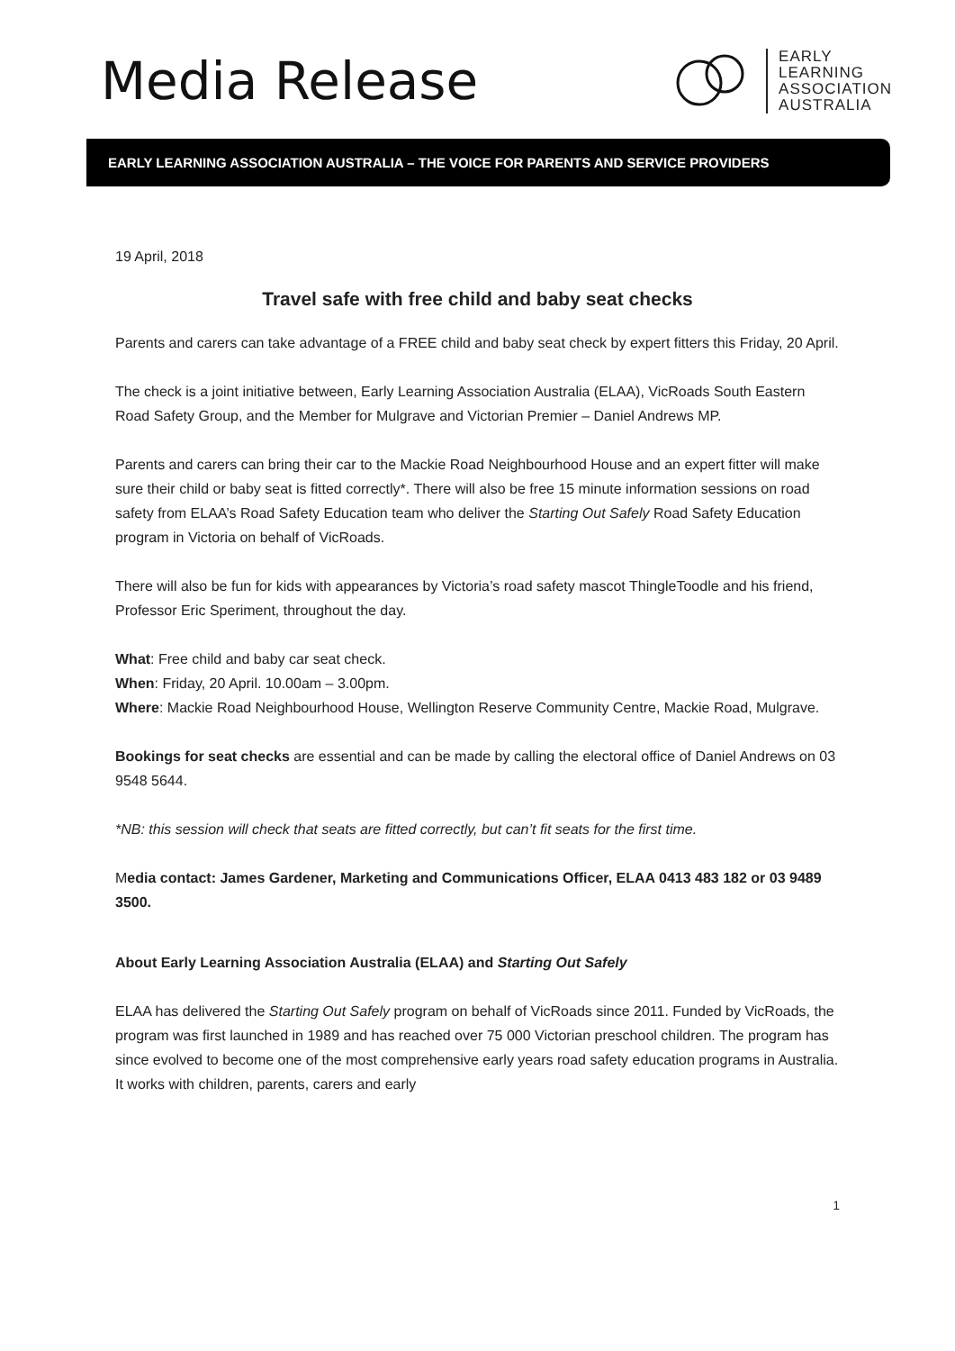Media Release
EARLY
LEARNING
ASSOCIATION
AUSTRALIA
EARLY LEARNING ASSOCIATION AUSTRALIA – THE VOICE FOR PARENTS AND SERVICE PROVIDERS
19 April, 2018
Travel safe with free child and baby seat checks
Parents and carers can take advantage of a FREE child and baby seat check by expert fitters this Friday, 20 April.
The check is a joint initiative between, Early Learning Association Australia (ELAA), VicRoads South Eastern Road Safety Group, and the Member for Mulgrave and Victorian Premier – Daniel Andrews MP.
Parents and carers can bring their car to the Mackie Road Neighbourhood House and an expert fitter will make sure their child or baby seat is fitted correctly*. There will also be free 15 minute information sessions on road safety from ELAA’s Road Safety Education team who deliver the Starting Out Safely Road Safety Education program in Victoria on behalf of VicRoads.
There will also be fun for kids with appearances by Victoria’s road safety mascot ThingleToodle and his friend, Professor Eric Speriment, throughout the day.
What: Free child and baby car seat check.
When: Friday, 20 April. 10.00am – 3.00pm.
Where: Mackie Road Neighbourhood House, Wellington Reserve Community Centre, Mackie Road, Mulgrave.
Bookings for seat checks are essential and can be made by calling the electoral office of Daniel Andrews on 03 9548 5644.
*NB: this session will check that seats are fitted correctly, but can’t fit seats for the first time.
Media contact: James Gardener, Marketing and Communications Officer, ELAA 0413 483 182 or 03 9489 3500.
About Early Learning Association Australia (ELAA) and Starting Out Safely
ELAA has delivered the Starting Out Safely program on behalf of VicRoads since 2011. Funded by VicRoads, the program was first launched in 1989 and has reached over 75 000 Victorian preschool children. The program has since evolved to become one of the most comprehensive early years road safety education programs in Australia. It works with children, parents, carers and early
1